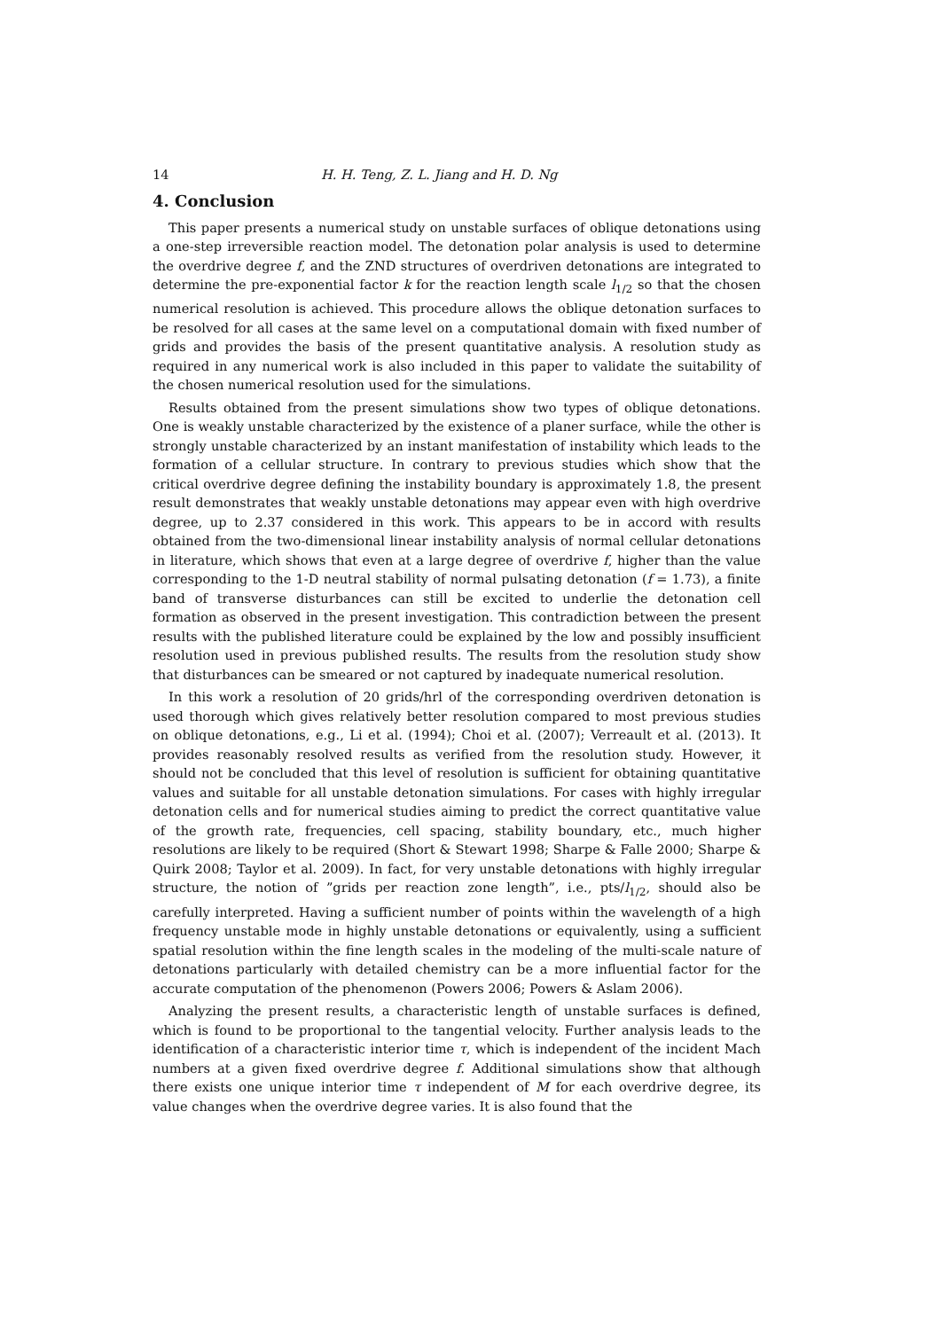14 H. H. Teng, Z. L. Jiang and H. D. Ng
4. Conclusion
This paper presents a numerical study on unstable surfaces of oblique detonations using a one-step irreversible reaction model. The detonation polar analysis is used to determine the overdrive degree f, and the ZND structures of overdriven detonations are integrated to determine the pre-exponential factor k for the reaction length scale l<sub>1/2</sub> so that the chosen numerical resolution is achieved. This procedure allows the oblique detonation surfaces to be resolved for all cases at the same level on a computational domain with fixed number of grids and provides the basis of the present quantitative analysis. A resolution study as required in any numerical work is also included in this paper to validate the suitability of the chosen numerical resolution used for the simulations.
Results obtained from the present simulations show two types of oblique detonations. One is weakly unstable characterized by the existence of a planer surface, while the other is strongly unstable characterized by an instant manifestation of instability which leads to the formation of a cellular structure. In contrary to previous studies which show that the critical overdrive degree defining the instability boundary is approximately 1.8, the present result demonstrates that weakly unstable detonations may appear even with high overdrive degree, up to 2.37 considered in this work. This appears to be in accord with results obtained from the two-dimensional linear instability analysis of normal cellular detonations in literature, which shows that even at a large degree of overdrive f, higher than the value corresponding to the 1-D neutral stability of normal pulsating detonation (f = 1.73), a finite band of transverse disturbances can still be excited to underlie the detonation cell formation as observed in the present investigation. This contradiction between the present results with the published literature could be explained by the low and possibly insufficient resolution used in previous published results. The results from the resolution study show that disturbances can be smeared or not captured by inadequate numerical resolution.
In this work a resolution of 20 grids/hrl of the corresponding overdriven detonation is used thorough which gives relatively better resolution compared to most previous studies on oblique detonations, e.g., Li et al. (1994); Choi et al. (2007); Verreault et al. (2013). It provides reasonably resolved results as verified from the resolution study. However, it should not be concluded that this level of resolution is sufficient for obtaining quantitative values and suitable for all unstable detonation simulations. For cases with highly irregular detonation cells and for numerical studies aiming to predict the correct quantitative value of the growth rate, frequencies, cell spacing, stability boundary, etc., much higher resolutions are likely to be required (Short & Stewart 1998; Sharpe & Falle 2000; Sharpe & Quirk 2008; Taylor et al. 2009). In fact, for very unstable detonations with highly irregular structure, the notion of ”grids per reaction zone length”, i.e., pts/l<sub>1/2</sub>, should also be carefully interpreted. Having a sufficient number of points within the wavelength of a high frequency unstable mode in highly unstable detonations or equivalently, using a sufficient spatial resolution within the fine length scales in the modeling of the multi-scale nature of detonations particularly with detailed chemistry can be a more influential factor for the accurate computation of the phenomenon (Powers 2006; Powers & Aslam 2006).
Analyzing the present results, a characteristic length of unstable surfaces is defined, which is found to be proportional to the tangential velocity. Further analysis leads to the identification of a characteristic interior time τ, which is independent of the incident Mach numbers at a given fixed overdrive degree f. Additional simulations show that although there exists one unique interior time τ independent of M for each overdrive degree, its value changes when the overdrive degree varies. It is also found that the